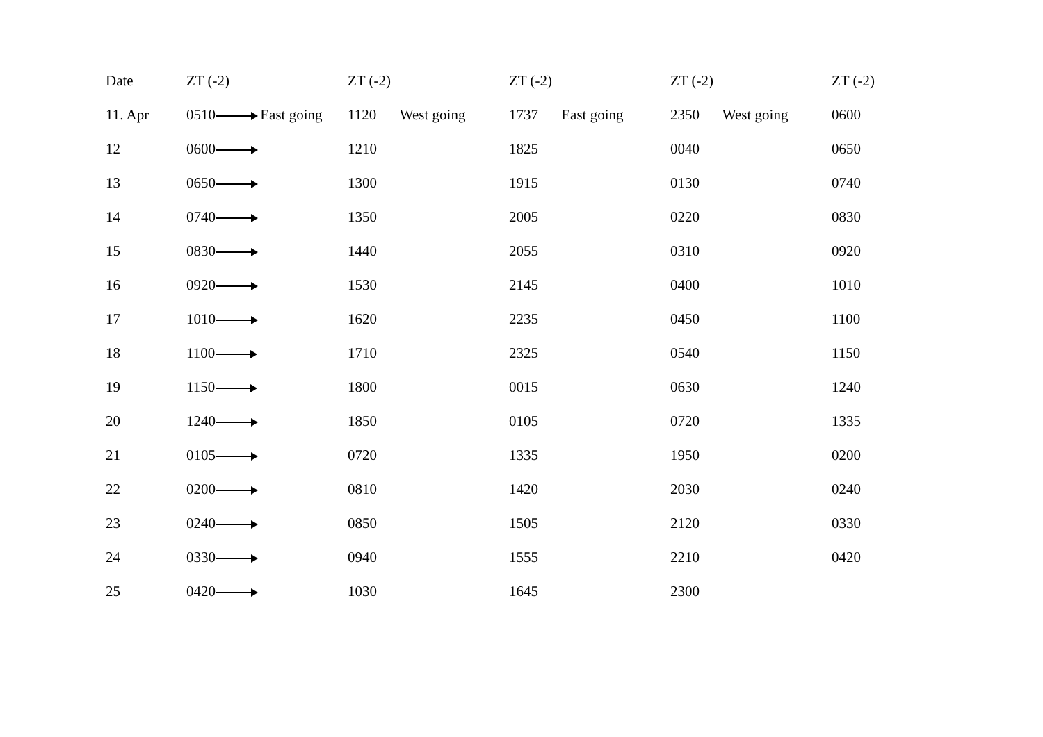| Date | ZT (-2) | ZT (-2) | ZT (-2) | ZT (-2) | ZT (-2) |
| --- | --- | --- | --- | --- | --- |
| 11. Apr | 0510 East going | 1120 West going | 1737 East going | 2350 West going | 0600 |
| 12 | 0600 | 1210 | 1825 | 0040 | 0650 |
| 13 | 0650 | 1300 | 1915 | 0130 | 0740 |
| 14 | 0740 | 1350 | 2005 | 0220 | 0830 |
| 15 | 0830 | 1440 | 2055 | 0310 | 0920 |
| 16 | 0920 | 1530 | 2145 | 0400 | 1010 |
| 17 | 1010 | 1620 | 2235 | 0450 | 1100 |
| 18 | 1100 | 1710 | 2325 | 0540 | 1150 |
| 19 | 1150 | 1800 | 0015 | 0630 | 1240 |
| 20 | 1240 | 1850 | 0105 | 0720 | 1335 |
| 21 | 0105 | 0720 | 1335 | 1950 | 0200 |
| 22 | 0200 | 0810 | 1420 | 2030 | 0240 |
| 23 | 0240 | 0850 | 1505 | 2120 | 0330 |
| 24 | 0330 | 0940 | 1555 | 2210 | 0420 |
| 25 | 0420 | 1030 | 1645 | 2300 | |